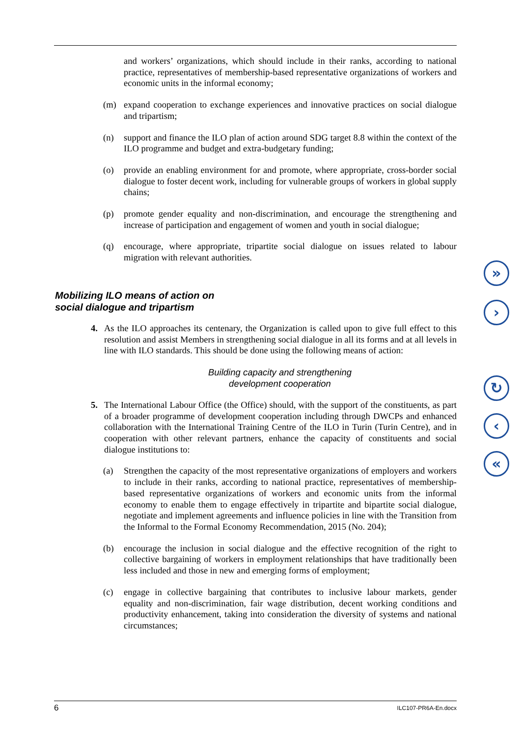and workers’ organizations, which should include in their ranks, according to national practice, representatives of membership-based representative organizations of workers and economic units in the informal economy;
(m) expand cooperation to exchange experiences and innovative practices on social dialogue and tripartism;
(n) support and finance the ILO plan of action around SDG target 8.8 within the context of the ILO programme and budget and extra-budgetary funding;
(o) provide an enabling environment for and promote, where appropriate, cross-border social dialogue to foster decent work, including for vulnerable groups of workers in global supply chains;
(p) promote gender equality and non-discrimination, and encourage the strengthening and increase of participation and engagement of women and youth in social dialogue;
(q) encourage, where appropriate, tripartite social dialogue on issues related to labour migration with relevant authorities.
Mobilizing ILO means of action on
social dialogue and tripartism
4. As the ILO approaches its centenary, the Organization is called upon to give full effect to this resolution and assist Members in strengthening social dialogue in all its forms and at all levels in line with ILO standards. This should be done using the following means of action:
Building capacity and strengthening
development cooperation
5. The International Labour Office (the Office) should, with the support of the constituents, as part of a broader programme of development cooperation including through DWCPs and enhanced collaboration with the International Training Centre of the ILO in Turin (Turin Centre), and in cooperation with other relevant partners, enhance the capacity of constituents and social dialogue institutions to:
(a) Strengthen the capacity of the most representative organizations of employers and workers to include in their ranks, according to national practice, representatives of membership-based representative organizations of workers and economic units from the informal economy to enable them to engage effectively in tripartite and bipartite social dialogue, negotiate and implement agreements and influence policies in line with the Transition from the Informal to the Formal Economy Recommendation, 2015 (No. 204);
(b) encourage the inclusion in social dialogue and the effective recognition of the right to collective bargaining of workers in employment relationships that have traditionally been less included and those in new and emerging forms of employment;
(c) engage in collective bargaining that contributes to inclusive labour markets, gender equality and non-discrimination, fair wage distribution, decent working conditions and productivity enhancement, taking into consideration the diversity of systems and national circumstances;
»
›
↻
‹
«
6 ILC107-PR6A-En.docx